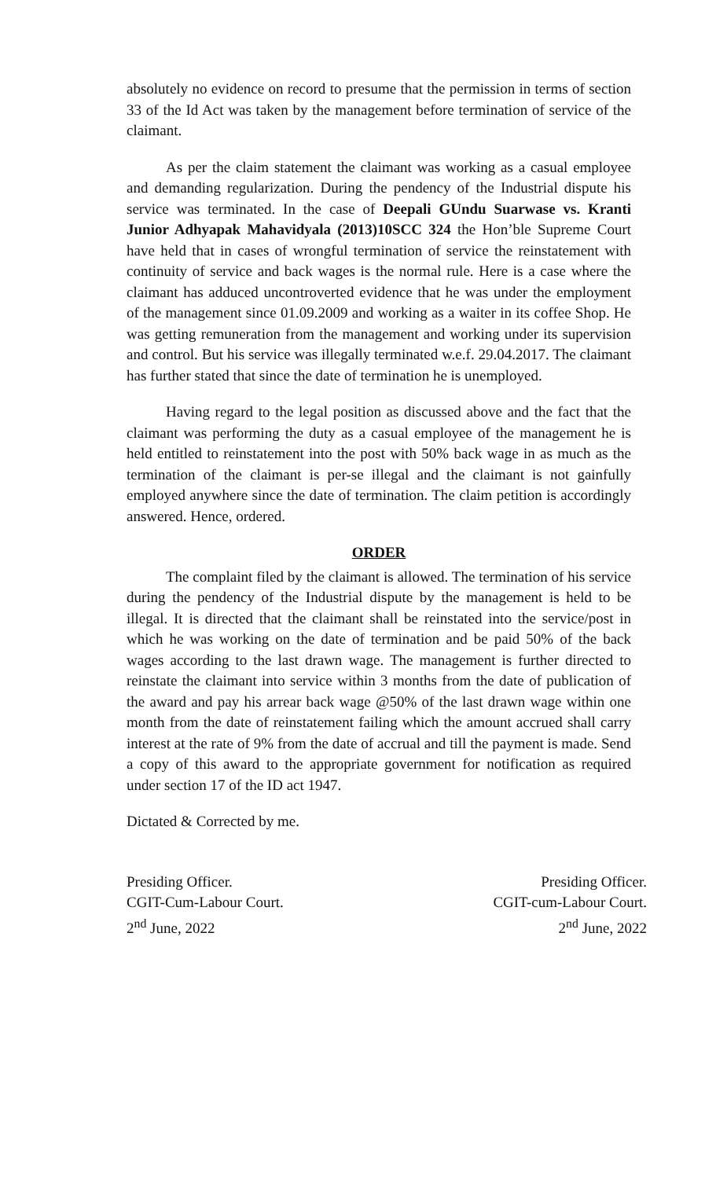absolutely no evidence on record to presume that the permission in terms of section 33 of the Id Act was taken by the management before termination of service of the claimant.
As per the claim statement the claimant was working as a casual employee and demanding regularization. During the pendency of the Industrial dispute his service was terminated. In the case of Deepali GUndu Suarwase vs. Kranti Junior Adhyapak Mahavidyala (2013)10SCC 324 the Hon’ble Supreme Court have held that in cases of wrongful termination of service the reinstatement with continuity of service and back wages is the normal rule. Here is a case where the claimant has adduced uncontroverted evidence that he was under the employment of the management since 01.09.2009 and working as a waiter in its coffee Shop. He was getting remuneration from the management and working under its supervision and control. But his service was illegally terminated w.e.f. 29.04.2017. The claimant has further stated that since the date of termination he is unemployed.
Having regard to the legal position as discussed above and the fact that the claimant was performing the duty as a casual employee of the management he is held entitled to reinstatement into the post with 50% back wage in as much as the termination of the claimant is per-se illegal and the claimant is not gainfully employed anywhere since the date of termination. The claim petition is accordingly answered. Hence, ordered.
ORDER
The complaint filed by the claimant is allowed. The termination of his service during the pendency of the Industrial dispute by the management is held to be illegal. It is directed that the claimant shall be reinstated into the service/post in which he was working on the date of termination and be paid 50% of the back wages according to the last drawn wage. The management is further directed to reinstate the claimant into service within 3 months from the date of publication of the award and pay his arrear back wage @50% of the last drawn wage within one month from the date of reinstatement failing which the amount accrued shall carry interest at the rate of 9% from the date of accrual and till the payment is made. Send a copy of this award to the appropriate government for notification as required under section 17 of the ID act 1947.
Dictated & Corrected by me.
Presiding Officer.
CGIT-Cum-Labour Court.
2<sup>nd</sup> June, 2022
Presiding Officer.
CGIT-cum-Labour Court.
2<sup>nd</sup> June, 2022